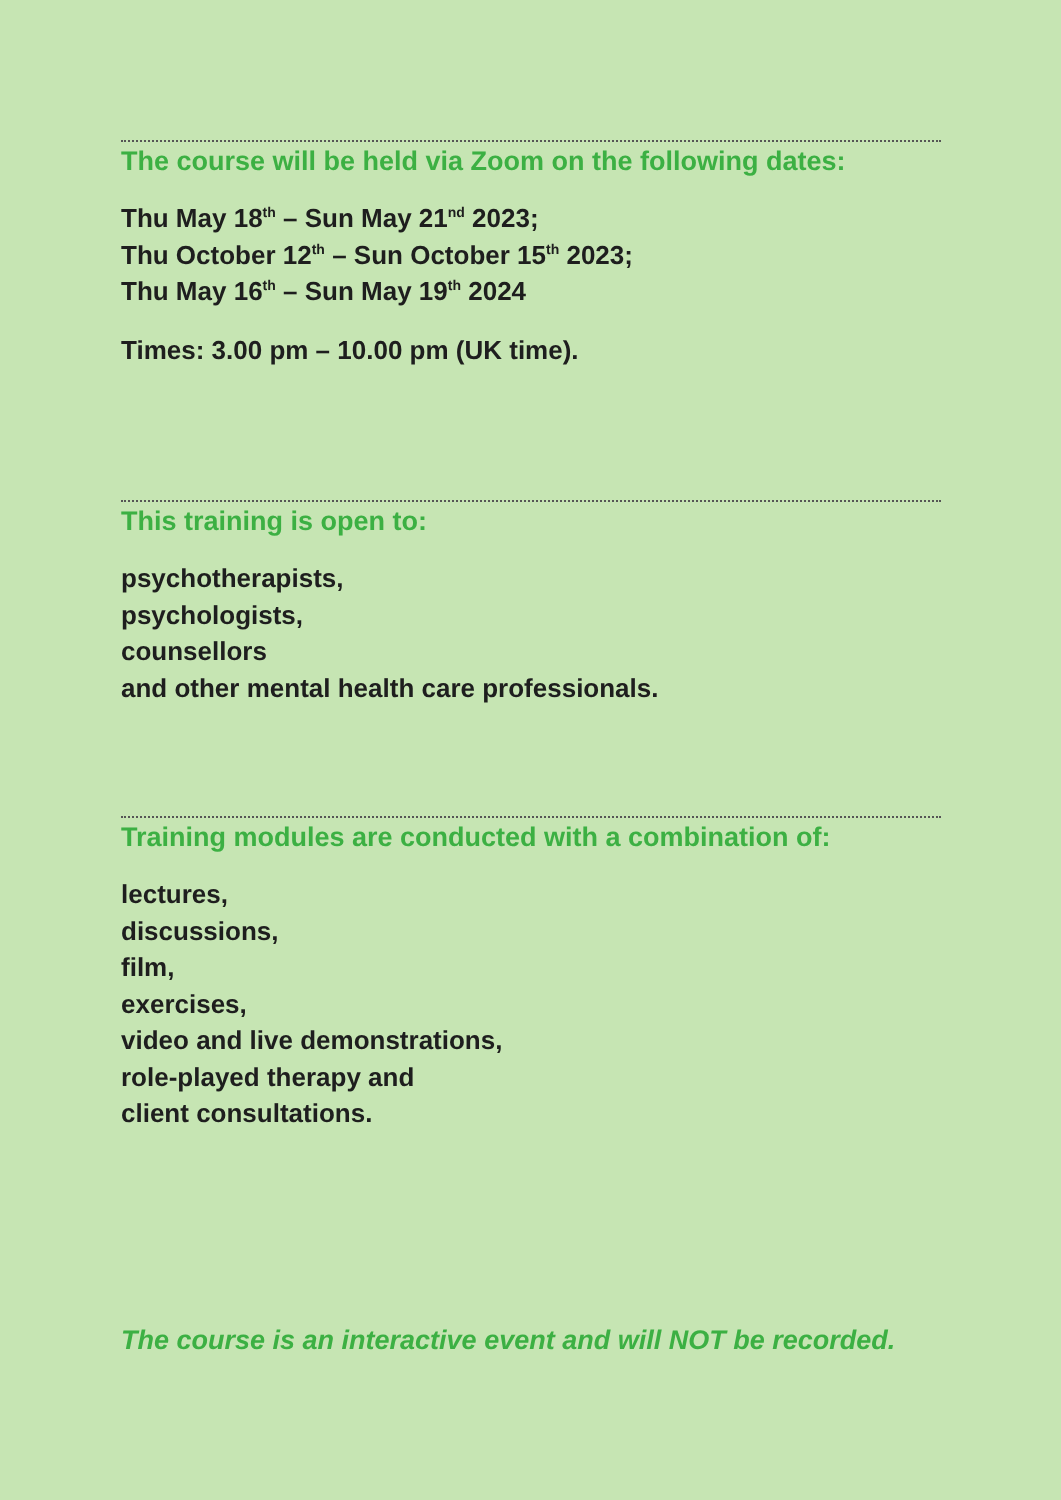The course will be held via Zoom on the following dates:
Thu May 18<sup>th</sup> – Sun May 21<sup>nd</sup> 2023;
Thu October 12<sup>th</sup> – Sun October 15<sup>th</sup> 2023;
Thu May 16<sup>th</sup> – Sun May 19<sup>th</sup> 2024
Times: 3.00 pm – 10.00 pm (UK time).
This training is open to:
psychotherapists,
psychologists,
counsellors
and other mental health care professionals.
Training modules are conducted with a combination of:
lectures,
discussions,
film,
exercises,
video and live demonstrations,
role-played therapy and
client consultations.
The course is an interactive event and will NOT be recorded.